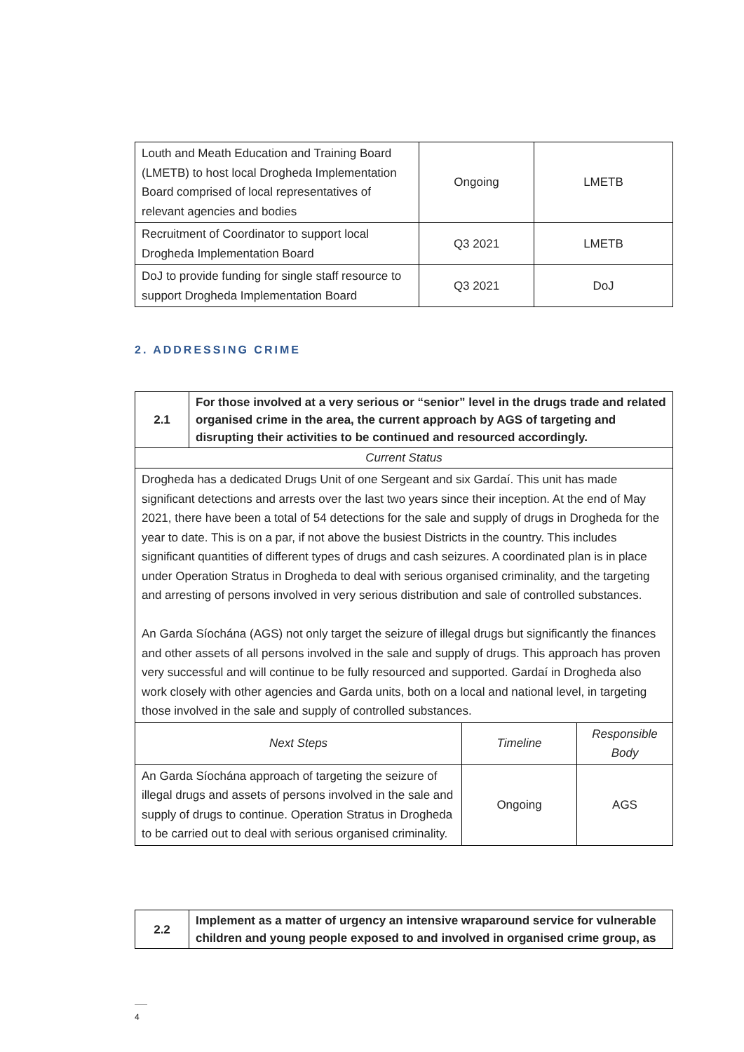| Louth and Meath Education and Training Board (LMETB) to host local Drogheda Implementation Board comprised of local representatives of relevant agencies and bodies | Ongoing | LMETB |
| Recruitment of Coordinator to support local Drogheda Implementation Board | Q3 2021 | LMETB |
| DoJ to provide funding for single staff resource to support Drogheda Implementation Board | Q3 2021 | DoJ |
2. ADDRESSING CRIME
| 2.1 | For those involved at a very serious or “senior” level in the drugs trade and related organised crime in the area, the current approach by AGS of targeting and disrupting their activities to be continued and resourced accordingly. | | |
| Current Status | | | |
| Drogheda has a dedicated Drugs Unit of one Sergeant and six Gardaí. This unit has made significant detections and arrests over the last two years since their inception. At the end of May 2021, there have been a total of 54 detections for the sale and supply of drugs in Drogheda for the year to date. This is on a par, if not above the busiest Districts in the country. This includes significant quantities of different types of drugs and cash seizures. A coordinated plan is in place under Operation Stratus in Drogheda to deal with serious organised criminality, and the targeting and arresting of persons involved in very serious distribution and sale of controlled substances. An Garda Síochána (AGS) not only target the seizure of illegal drugs but significantly the finances and other assets of all persons involved in the sale and supply of drugs. This approach has proven very successful and will continue to be fully resourced and supported. Gardaí in Drogheda also work closely with other agencies and Garda units, both on a local and national level, in targeting those involved in the sale and supply of controlled substances. | | | |
| Next Steps | | Timeline | Responsible Body |
| An Garda Síochána approach of targeting the seizure of illegal drugs and assets of persons involved in the sale and supply of drugs to continue. Operation Stratus in Drogheda to be carried out to deal with serious organised criminality. | | Ongoing | AGS |
| 2.2 | Implement as a matter of urgency an intensive wraparound service for vulnerable children and young people exposed to and involved in organised crime group, as |
4